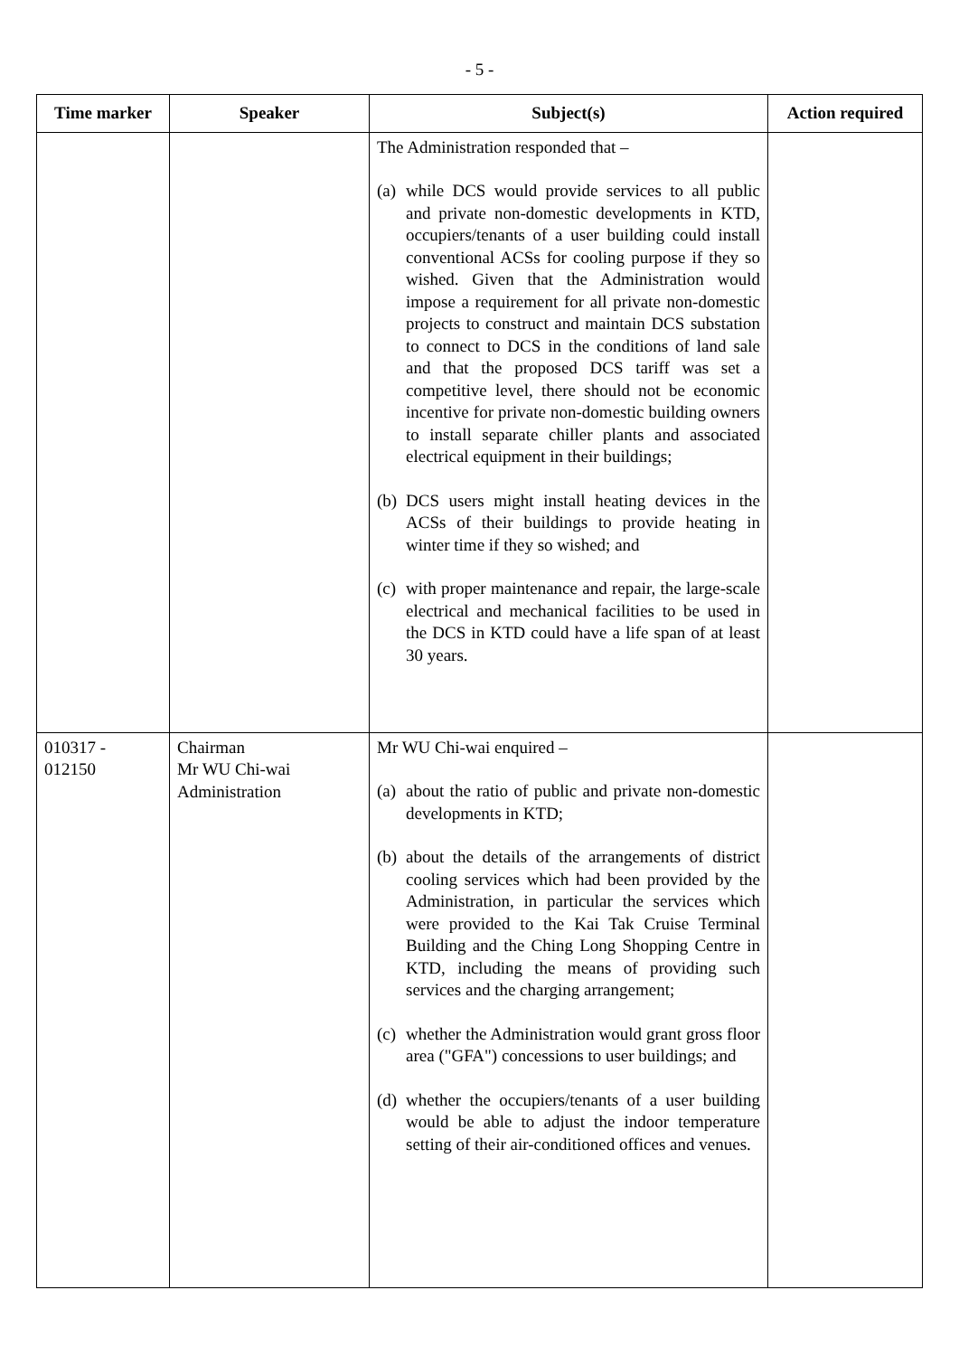- 5 -
| Time marker | Speaker | Subject(s) | Action required |
| --- | --- | --- | --- |
| | | The Administration responded that – (a) while DCS would provide services to all public and private non-domestic developments in KTD, occupiers/tenants of a user building could install conventional ACSs for cooling purpose if they so wished. Given that the Administration would impose a requirement for all private non-domestic projects to construct and maintain DCS substation to connect to DCS in the conditions of land sale and that the proposed DCS tariff was set a competitive level, there should not be economic incentive for private non-domestic building owners to install separate chiller plants and associated electrical equipment in their buildings; (b) DCS users might install heating devices in the ACSs of their buildings to provide heating in winter time if they so wished; and (c) with proper maintenance and repair, the large-scale electrical and mechanical facilities to be used in the DCS in KTD could have a life span of at least 30 years. | |
| 010317 - 012150 | Chairman Mr WU Chi-wai Administration | Mr WU Chi-wai enquired – (a) about the ratio of public and private non-domestic developments in KTD; (b) about the details of the arrangements of district cooling services which had been provided by the Administration, in particular the services which were provided to the Kai Tak Cruise Terminal Building and the Ching Long Shopping Centre in KTD, including the means of providing such services and the charging arrangement; (c) whether the Administration would grant gross floor area ("GFA") concessions to user buildings; and (d) whether the occupiers/tenants of a user building would be able to adjust the indoor temperature setting of their air-conditioned offices and venues. | |